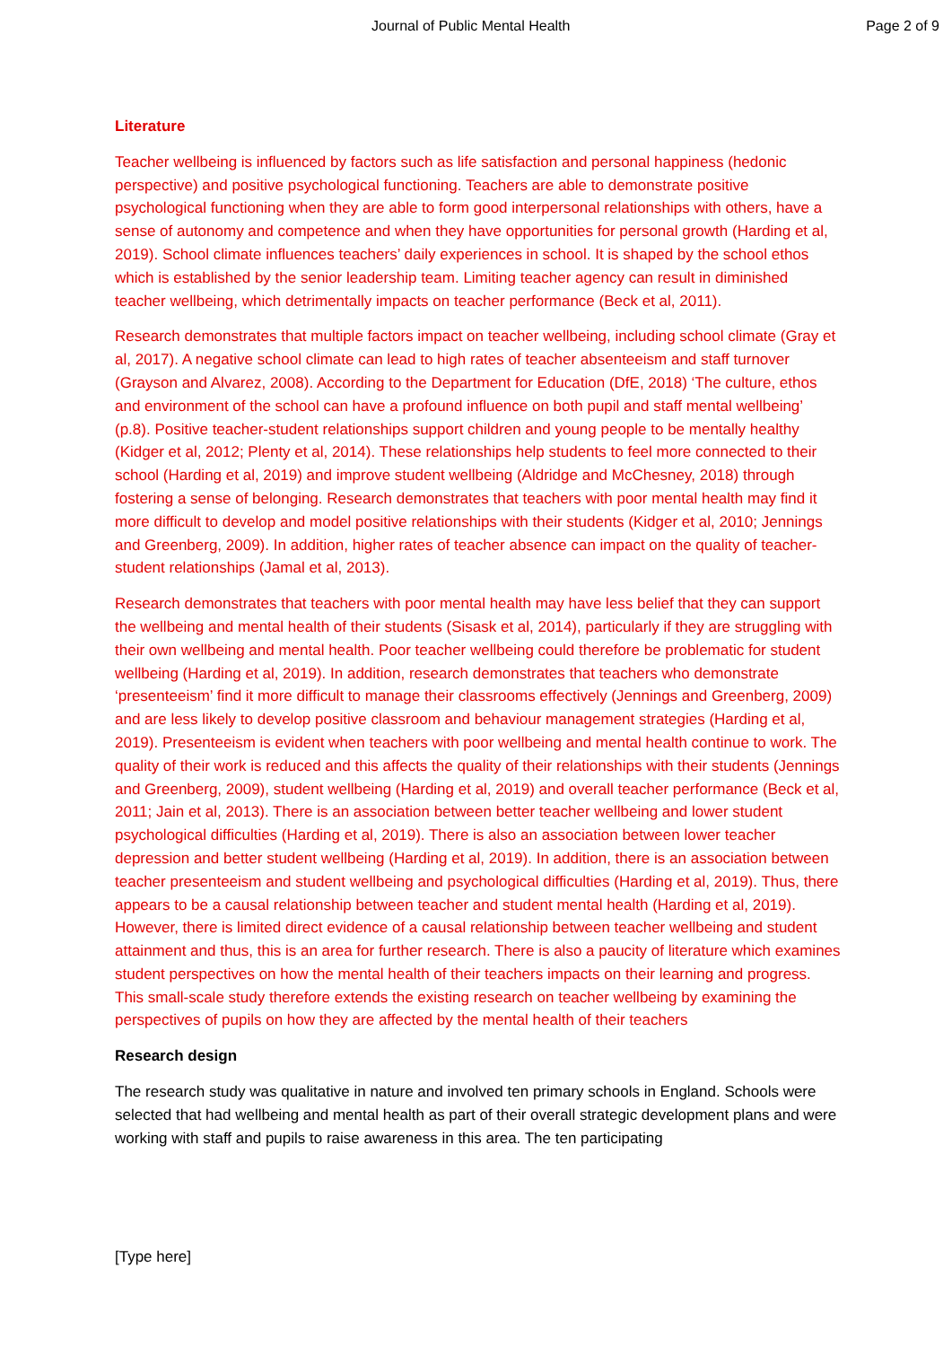Journal of Public Mental Health Page 2 of 9
Literature
Teacher wellbeing is influenced by factors such as life satisfaction and personal happiness (hedonic perspective) and positive psychological functioning. Teachers are able to demonstrate positive psychological functioning when they are able to form good interpersonal relationships with others, have a sense of autonomy and competence and when they have opportunities for personal growth (Harding et al, 2019). School climate influences teachers’ daily experiences in school. It is shaped by the school ethos which is established by the senior leadership team. Limiting teacher agency can result in diminished teacher wellbeing, which detrimentally impacts on teacher performance (Beck et al, 2011).
Research demonstrates that multiple factors impact on teacher wellbeing, including school climate (Gray et al, 2017). A negative school climate can lead to high rates of teacher absenteeism and staff turnover (Grayson and Alvarez, 2008). According to the Department for Education (DfE, 2018) ‘The culture, ethos and environment of the school can have a profound influence on both pupil and staff mental wellbeing’ (p.8). Positive teacher-student relationships support children and young people to be mentally healthy (Kidger et al, 2012; Plenty et al, 2014). These relationships help students to feel more connected to their school (Harding et al, 2019) and improve student wellbeing (Aldridge and McChesney, 2018) through fostering a sense of belonging. Research demonstrates that teachers with poor mental health may find it more difficult to develop and model positive relationships with their students (Kidger et al, 2010; Jennings and Greenberg, 2009). In addition, higher rates of teacher absence can impact on the quality of teacher-student relationships (Jamal et al, 2013).
Research demonstrates that teachers with poor mental health may have less belief that they can support the wellbeing and mental health of their students (Sisask et al, 2014), particularly if they are struggling with their own wellbeing and mental health. Poor teacher wellbeing could therefore be problematic for student wellbeing (Harding et al, 2019). In addition, research demonstrates that teachers who demonstrate ‘presenteeism’ find it more difficult to manage their classrooms effectively (Jennings and Greenberg, 2009) and are less likely to develop positive classroom and behaviour management strategies (Harding et al, 2019). Presenteeism is evident when teachers with poor wellbeing and mental health continue to work. The quality of their work is reduced and this affects the quality of their relationships with their students (Jennings and Greenberg, 2009), student wellbeing (Harding et al, 2019) and overall teacher performance (Beck et al, 2011; Jain et al, 2013). There is an association between better teacher wellbeing and lower student psychological difficulties (Harding et al, 2019). There is also an association between lower teacher depression and better student wellbeing (Harding et al, 2019). In addition, there is an association between teacher presenteeism and student wellbeing and psychological difficulties (Harding et al, 2019). Thus, there appears to be a causal relationship between teacher and student mental health (Harding et al, 2019). However, there is limited direct evidence of a causal relationship between teacher wellbeing and student attainment and thus, this is an area for further research. There is also a paucity of literature which examines student perspectives on how the mental health of their teachers impacts on their learning and progress. This small-scale study therefore extends the existing research on teacher wellbeing by examining the perspectives of pupils on how they are affected by the mental health of their teachers
Research design
The research study was qualitative in nature and involved ten primary schools in England. Schools were selected that had wellbeing and mental health as part of their overall strategic development plans and were working with staff and pupils to raise awareness in this area. The ten participating
[Type here]